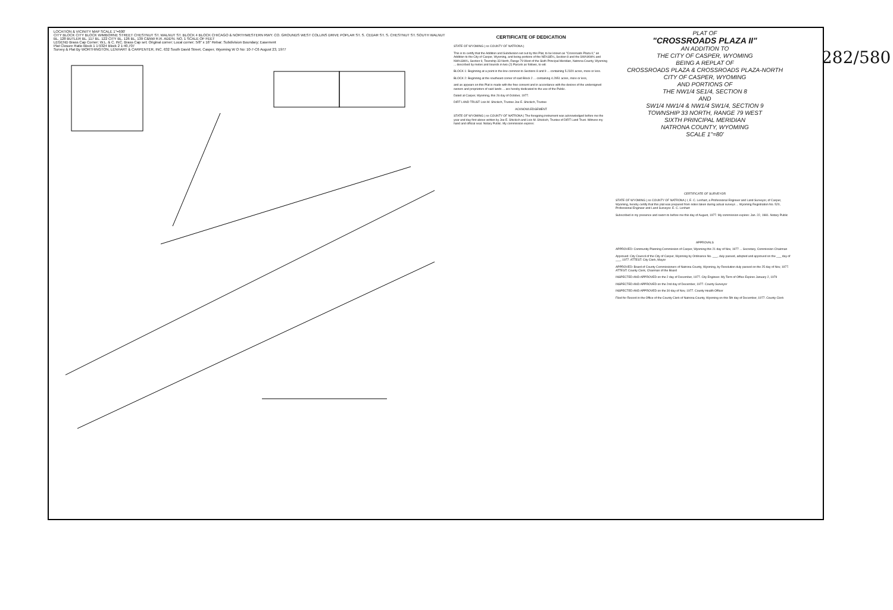LOCATION & VICINITY MAP SCALE 1"=600'
CITY BLOCK CITY BLOCK WIMBORNE STREET CHESTNUT ST. WALNUT ST. BLOCK 4 BLOCK CHICAGO & NORTHWESTERN RWY. CO. GROUNDS WEST COLLINS DRIVE POPLAR ST. S. CEDAR ST. S. CHESTNUT ST. SOUTH WALNUT BL. 128 BUTLER BL. 117 BL. 122 CITY BL. 126 BL. 139 C&NW R.R. ADD'N. NO. 1 SCALE OF FEET
LEGEND Brass Cap Corner; W.L. & C. INC. Brass Cap set; Original corner; Local corner; 5/8" x 16" Rebar; Subdivision Boundary; Easement
Plat Closure Ratio Block 1 1:9324 Block 2 1:40,707
Survey & Plat By WORTHINGTON, LENHART & CARPENTER, INC. 632 South David Street, Casper, Wyoming W O No: 10-7-C6 August 23, 1977
CERTIFICATE OF DEDICATION
STATE OF WYOMING ) ss COUNTY OF NATRONA )
This is to certify that the Addition and Subdivision set out by this Plat, to be known as "Crossroads Plaza II," an Addition to the City of Casper, Wyoming, and being portions of the NE¼SE¼, Section 8 and the SW¼NW¼ and NW¼SW¼, Section 9, Township 33 North, Range 79 West of the Sixth Principal Meridian, Natrona County, Wyoming ... described by metes and bounds in two (2) Parcels as follows, to wit:
BLOCK 1: Beginning at a point in the line common to Sections 8 and 9 ... containing 5.2320 acres, more or less.
BLOCK 2: Beginning at the southeast corner of said Block 2 ... containing 4.2951 acres, more or less,
and as appears on this Plat is made with the free consent and in accordance with the desires of the undersigned owners and proprietors of said lands ... are hereby dedicated to the use of the Public.
Dated at Casper, Wyoming, this 26 day of October, 1977.
DIRT LAND TRUST Lois M. Shickich, Trustee Joe E. Shickich, Trustee
ACKNOWLEDGEMENT
STATE OF WYOMING ) ss COUNTY OF NATRONA ) The foregoing instrument was acknowledged before me the year and day first above written by Joe E. Shickich and Lois M. Shickich, Trustee of DIRT Land Trust. Witness my hand and official seal. Notary Public. My commission expires:
PLAT OF
"CROSSROADS PLAZA II"
AN ADDITION TO
THE CITY OF CASPER, WYOMING
BEING A REPLAT OF
CROSSROADS PLAZA & CROSSROADS PLAZA-NORTH
CITY OF CASPER, WYOMING
AND PORTIONS OF
THE NW1/4 SE1/4, SECTION 8
AND
SW1/4 NW1/4 & NW1/4 SW1/4, SECTION 9
TOWNSHIP 33 NORTH, RANGE 79 WEST
SIXTH PRINCIPAL MERIDIAN
NATRONA COUNTY, WYOMING
SCALE 1"=80'
CERTIFICATE OF SURVEYOR
STATE OF WYOMING ) ss COUNTY OF NATRONA ) I, E. C. Lenhart, a Professional Engineer and Land Surveyor, of Casper, Wyoming, hereby certify that this plat was prepared from notes taken during actual surveys ... Wyoming Registration No. 520, Professional Engineer and Land Surveyor. E. C. Lenhart
Subscribed in my presence and sworn to before me this day of August, 1977. My commission expires: Jan. 22, 1981. Notary Public
APPROVALS
APPROVED: Community Planning Commission of Casper, Wyoming this 21 day of Nov, 1977 ... Secretary, Commission Chairman
Approved: City Council of the City of Casper, Wyoming by Ordinance No. ___, duly passed, adopted and approved on the ___ day of ___, 1977. ATTEST: City Clerk, Mayor
APPROVED: Board of County Commissioners of Natrona County, Wyoming, by Resolution duly passed on the 25 day of Nov, 1977. ATTEST: County Clerk, Chairman of the Board
INSPECTED AND APPROVED on the 2 day of December, 1977. City Engineer. My Term of Office Expires January 2, 1979
INSPECTED AND APPROVED on the 2nd day of December, 1977. County Surveyor
INSPECTED AND APPROVED on the 30 day of Nov, 1977. County Health Officer
Filed for Record in the Office of the County Clerk of Natrona County, Wyoming on this 5th day of December, 1977. County Clerk
282/580